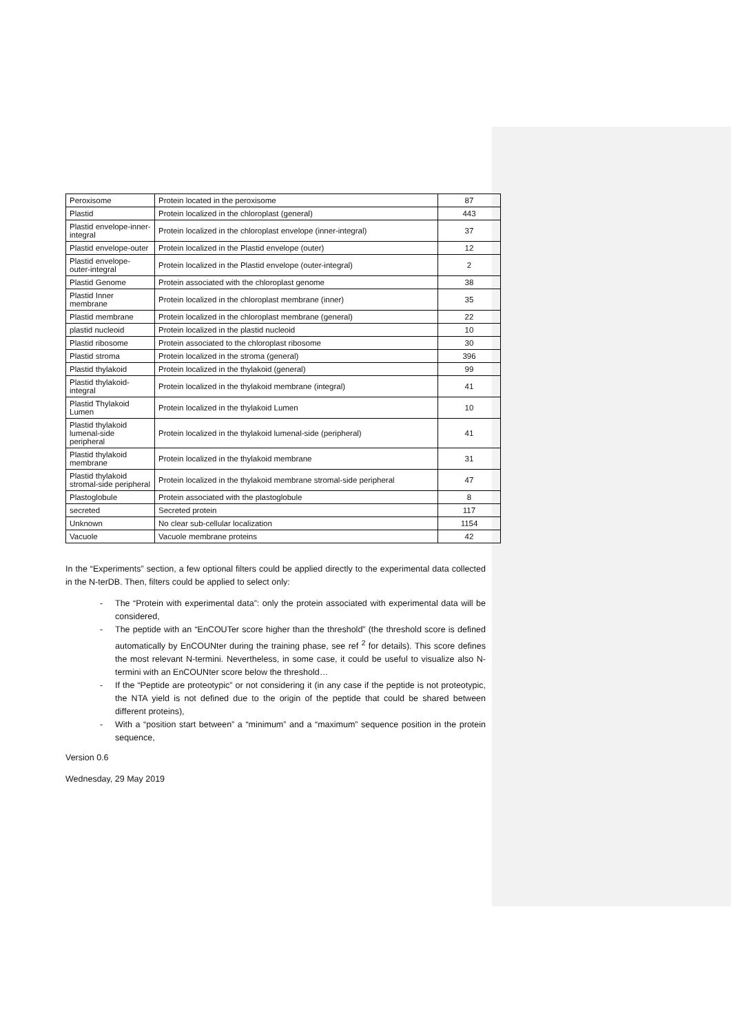| Peroxisome | Protein located in the peroxisome | 87 |
| Plastid | Protein localized in the chloroplast (general) | 443 |
| Plastid envelope-inner-integral | Protein localized in the chloroplast envelope (inner-integral) | 37 |
| Plastid envelope-outer | Protein localized in the Plastid envelope (outer) | 12 |
| Plastid envelope-outer-integral | Protein localized in the Plastid envelope (outer-integral) | 2 |
| Plastid Genome | Protein associated with the chloroplast genome | 38 |
| Plastid Inner membrane | Protein localized in the chloroplast membrane (inner) | 35 |
| Plastid membrane | Protein localized in the chloroplast membrane (general) | 22 |
| plastid nucleoid | Protein localized in the plastid nucleoid | 10 |
| Plastid ribosome | Protein associated to the chloroplast ribosome | 30 |
| Plastid stroma | Protein localized in the stroma (general) | 396 |
| Plastid thylakoid | Protein localized in the thylakoid (general) | 99 |
| Plastid thylakoid-integral | Protein localized in the thylakoid membrane (integral) | 41 |
| Plastid Thylakoid Lumen | Protein localized in the thylakoid Lumen | 10 |
| Plastid thylakoid lumenal-side peripheral | Protein localized in the thylakoid lumenal-side (peripheral) | 41 |
| Plastid thylakoid membrane | Protein localized in the thylakoid membrane | 31 |
| Plastid thylakoid stromal-side peripheral | Protein localized in the thylakoid membrane stromal-side peripheral | 47 |
| Plastoglobule | Protein associated with the plastoglobule | 8 |
| secreted | Secreted protein | 117 |
| Unknown | No clear sub-cellular localization | 1154 |
| Vacuole | Vacuole membrane proteins | 42 |
In the “Experiments” section, a few optional filters could be applied directly to the experimental data collected in the N-terDB. Then, filters could be applied to select only:
- The “Protein with experimental data”: only the protein associated with experimental data will be considered,
- The peptide with an “EnCOUTer score higher than the threshold” (the threshold score is defined automatically by EnCOUNter during the training phase, see ref <sup>2</sup> for details). This score defines the most relevant N-termini. Nevertheless, in some case, it could be useful to visualize also N-termini with an EnCOUNter score below the threshold…
- If the “Peptide are proteotypic” or not considering it (in any case if the peptide is not proteotypic, the NTA yield is not defined due to the origin of the peptide that could be shared between different proteins),
- With a “position start between” a “minimum” and a “maximum” sequence position in the protein sequence,
Version 0.6
Wednesday, 29 May 2019